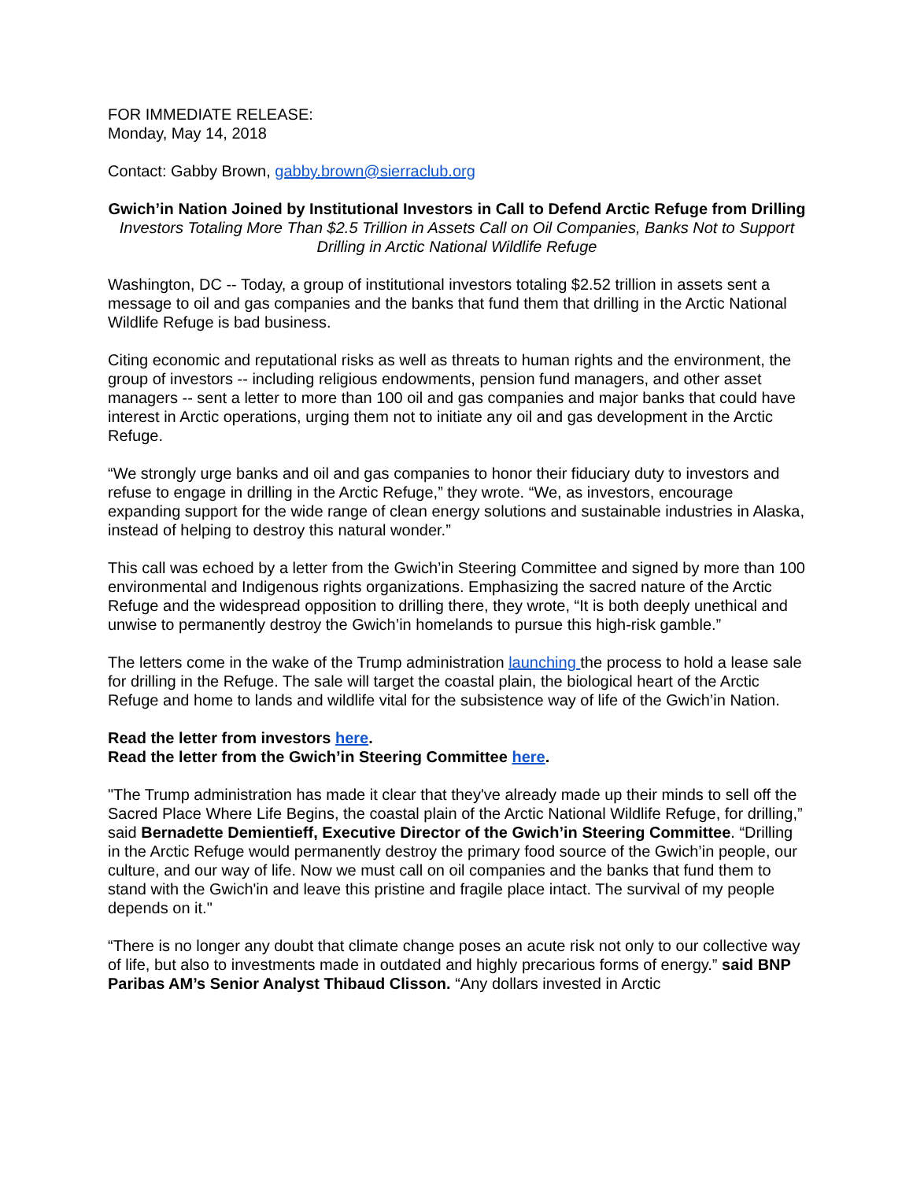FOR IMMEDIATE RELEASE:
Monday, May 14, 2018
Contact: Gabby Brown, gabby.brown@sierraclub.org
Gwich’in Nation Joined by Institutional Investors in Call to Defend Arctic Refuge from Drilling
Investors Totaling More Than $2.5 Trillion in Assets Call on Oil Companies, Banks Not to Support Drilling in Arctic National Wildlife Refuge
Washington, DC -- Today, a group of institutional investors totaling $2.52 trillion in assets sent a message to oil and gas companies and the banks that fund them that drilling in the Arctic National Wildlife Refuge is bad business.
Citing economic and reputational risks as well as threats to human rights and the environment, the group of investors -- including religious endowments, pension fund managers, and other asset managers -- sent a letter to more than 100 oil and gas companies and major banks that could have interest in Arctic operations, urging them not to initiate any oil and gas development in the Arctic Refuge.
“We strongly urge banks and oil and gas companies to honor their fiduciary duty to investors and refuse to engage in drilling in the Arctic Refuge,” they wrote. “We, as investors, encourage expanding support for the wide range of clean energy solutions and sustainable industries in Alaska, instead of helping to destroy this natural wonder.”
This call was echoed by a letter from the Gwich’in Steering Committee and signed by more than 100 environmental and Indigenous rights organizations. Emphasizing the sacred nature of the Arctic Refuge and the widespread opposition to drilling there, they wrote, “It is both deeply unethical and unwise to permanently destroy the Gwich’in homelands to pursue this high-risk gamble.”
The letters come in the wake of the Trump administration launching the process to hold a lease sale for drilling in the Refuge. The sale will target the coastal plain, the biological heart of the Arctic Refuge and home to lands and wildlife vital for the subsistence way of life of the Gwich’in Nation.
Read the letter from investors here.
Read the letter from the Gwich’in Steering Committee here.
"The Trump administration has made it clear that they've already made up their minds to sell off the Sacred Place Where Life Begins, the coastal plain of the Arctic National Wildlife Refuge, for drilling,” said Bernadette Demientieff, Executive Director of the Gwich’in Steering Committee. “Drilling in the Arctic Refuge would permanently destroy the primary food source of the Gwich’in people, our culture, and our way of life. Now we must call on oil companies and the banks that fund them to stand with the Gwich'in and leave this pristine and fragile place intact. The survival of my people depends on it."
“There is no longer any doubt that climate change poses an acute risk not only to our collective way of life, but also to investments made in outdated and highly precarious forms of energy.” said BNP Paribas AM’s Senior Analyst Thibaud Clisson. “Any dollars invested in Arctic